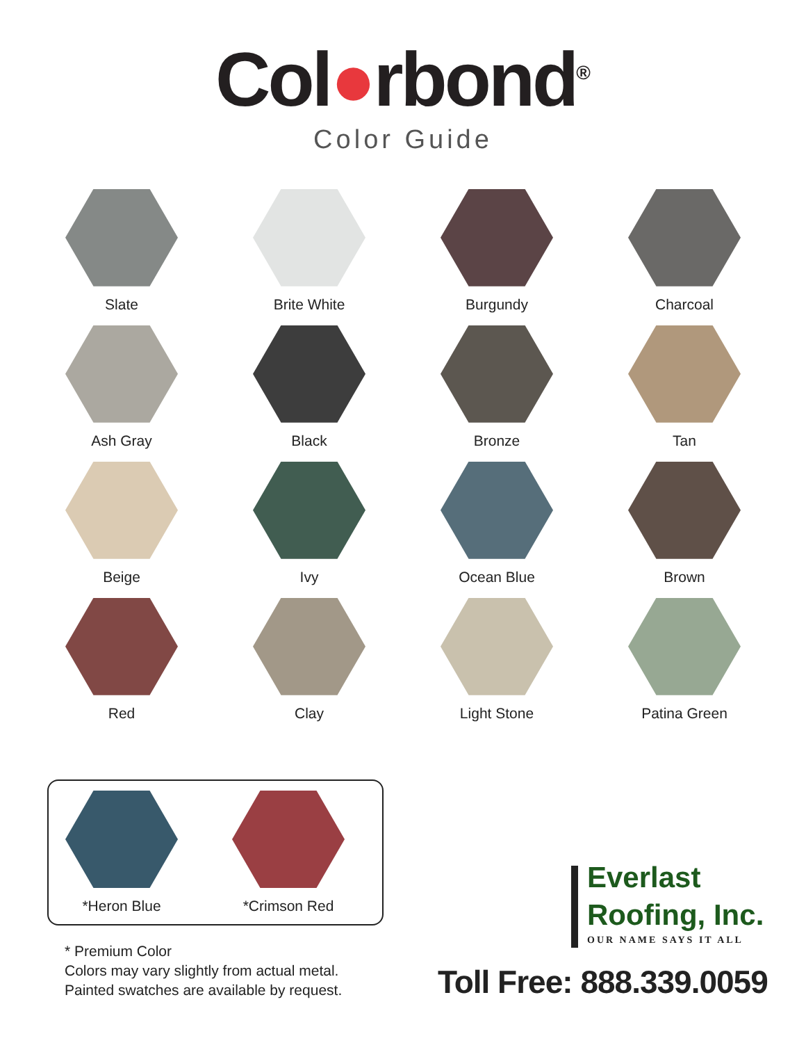Col●rbond<sup>®</sup>
Color Guide
Slate
Brite White
Burgundy
Charcoal
Ash Gray
Black
Bronze
Tan
Beige
Ivy
Ocean Blue
Brown
Red
Clay
Light Stone
Patina Green
*Heron Blue
*Crimson Red
* Premium Color
Colors may vary slightly from actual metal.
Painted swatches are available by request.
Everlast
Roofing, Inc.
OUR NAME SAYS IT ALL
Toll Free: 888.339.0059